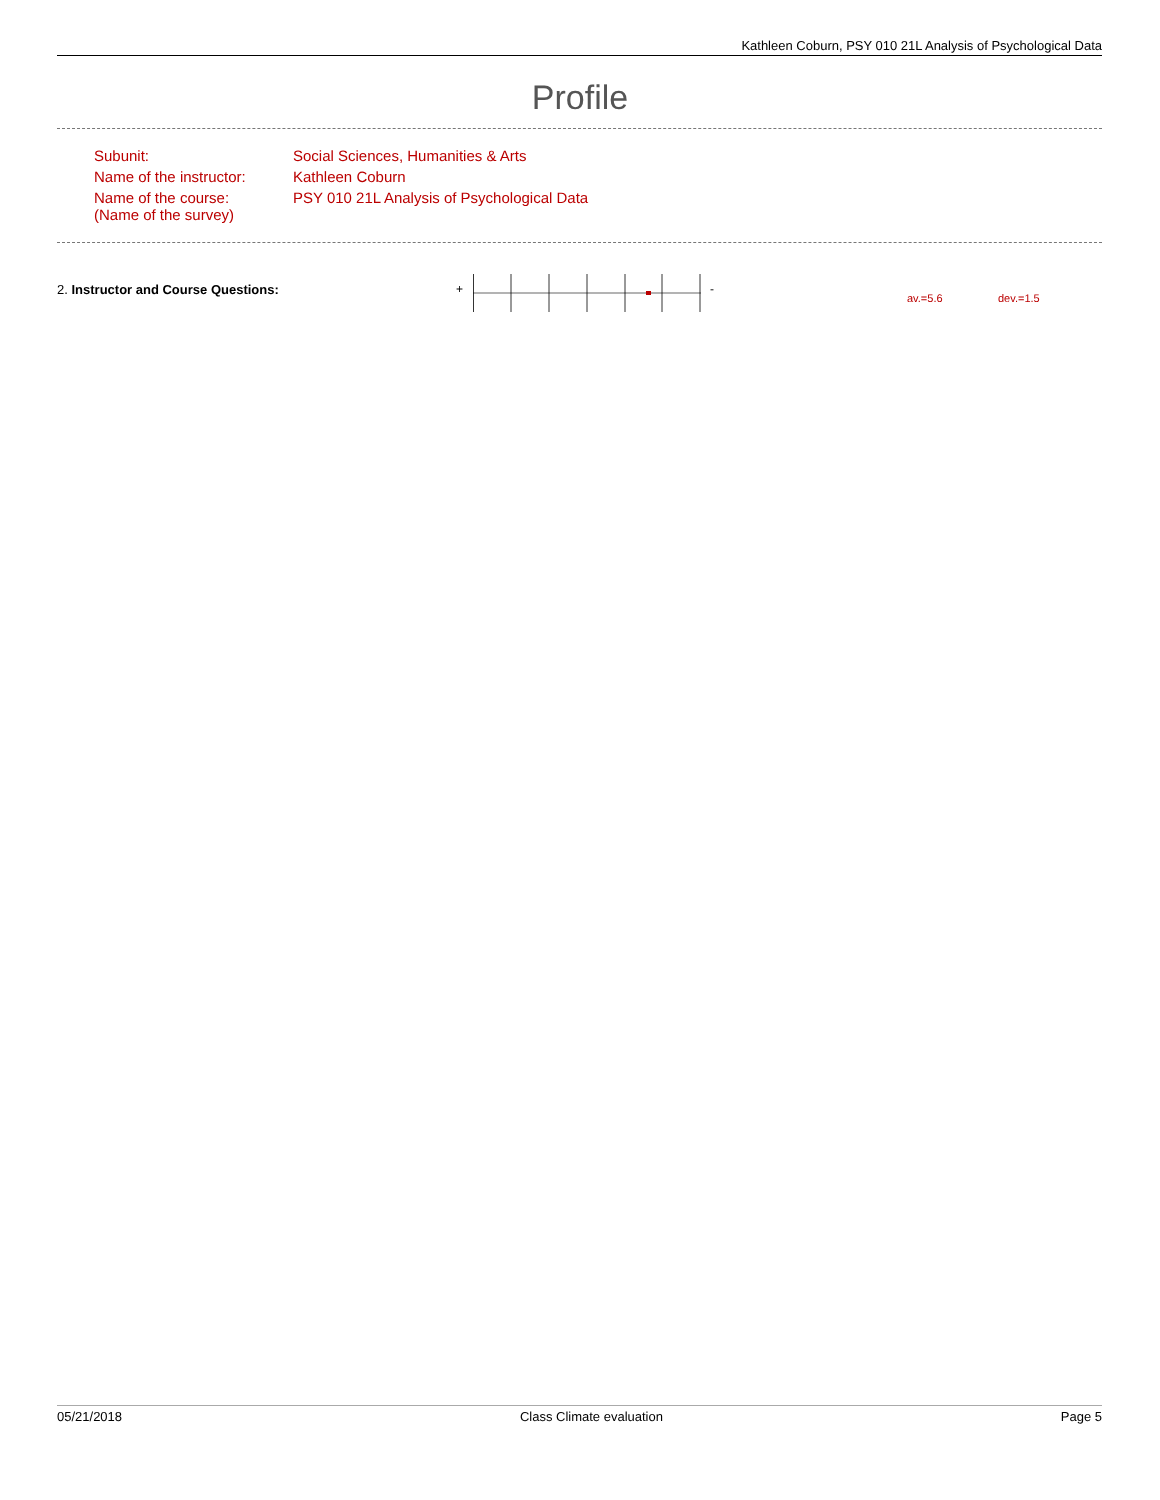Kathleen Coburn, PSY 010 21L Analysis of Psychological Data
Profile
| Subunit: | Social Sciences, Humanities & Arts |
| Name of the instructor: | Kathleen Coburn |
| Name of the course: (Name of the survey) | PSY 010 21L Analysis of Psychological Data |
2. Instructor and Course Questions:
+ -
av.=5.6 dev.=1.5
05/21/2018 Class Climate evaluation Page 5